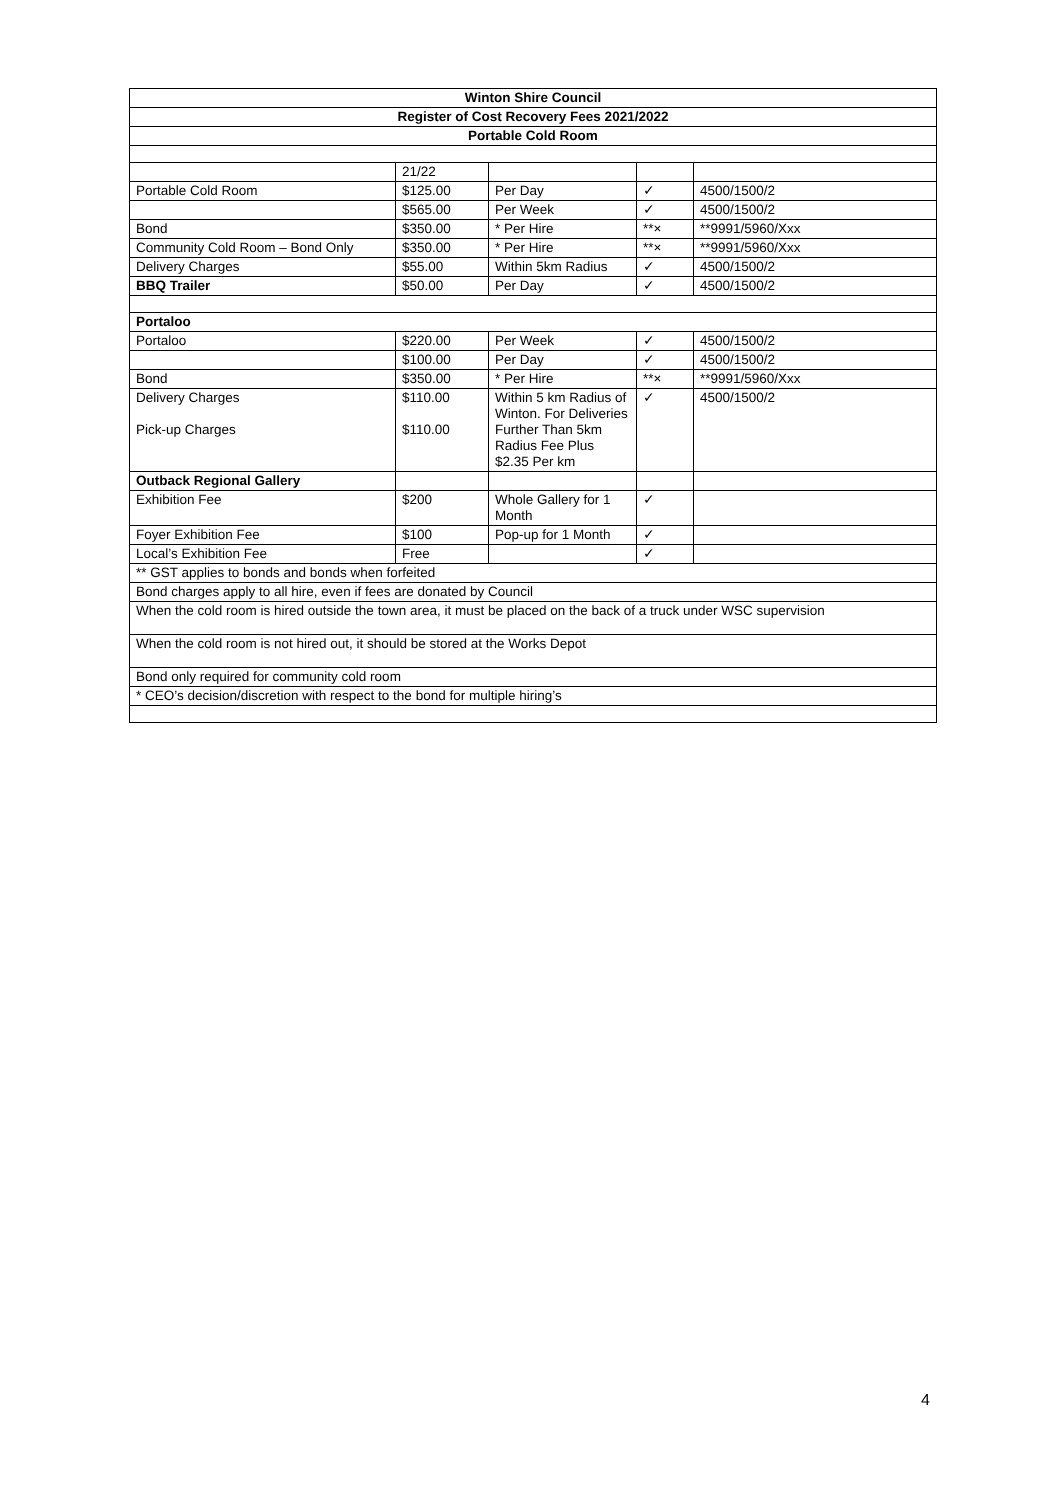| Winton Shire Council | | | | |
| --- | --- | --- | --- | --- |
| Register of Cost Recovery Fees 2021/2022 | | | | |
| Portable Cold Room | | | | |
| | 21/22 | | | |
| Portable Cold Room | $125.00 | Per Day | ✓ | 4500/1500/2 |
| | $565.00 | Per Week | ✓ | 4500/1500/2 |
| Bond | $350.00 | * Per Hire | **× | **9991/5960/Xxx |
| Community Cold Room – Bond Only | $350.00 | * Per Hire | **× | **9991/5960/Xxx |
| Delivery Charges | $55.00 | Within 5km Radius | ✓ | 4500/1500/2 |
| BBQ Trailer | $50.00 | Per Day | ✓ | 4500/1500/2 |
| Portaloo | | | | |
| Portaloo | $220.00 | Per Week | ✓ | 4500/1500/2 |
| | $100.00 | Per Day | ✓ | 4500/1500/2 |
| Bond | $350.00 | * Per Hire | **× | **9991/5960/Xxx |
| Delivery Charges Pick-up Charges | $110.00 $110.00 | Within 5 km Radius of Winton. For Deliveries Further Than 5km Radius Fee Plus $2.35 Per km | ✓ | 4500/1500/2 |
| Outback Regional Gallery | | | | |
| Exhibition Fee | $200 | Whole Gallery for 1 Month | ✓ | |
| Foyer Exhibition Fee | $100 | Pop-up for 1 Month | ✓ | |
| Local’s Exhibition Fee | Free | | ✓ | |
| ** GST applies to bonds and bonds when forfeited | | | | |
| Bond charges apply to all hire, even if fees are donated by Council | | | | |
| When the cold room is hired outside the town area, it must be placed on the back of a truck under WSC supervision | | | | |
| When the cold room is not hired out, it should be stored at the Works Depot | | | | |
| Bond only required for community cold room | | | | |
| * CEO’s decision/discretion with respect to the bond for multiple hiring’s | | | | |
4